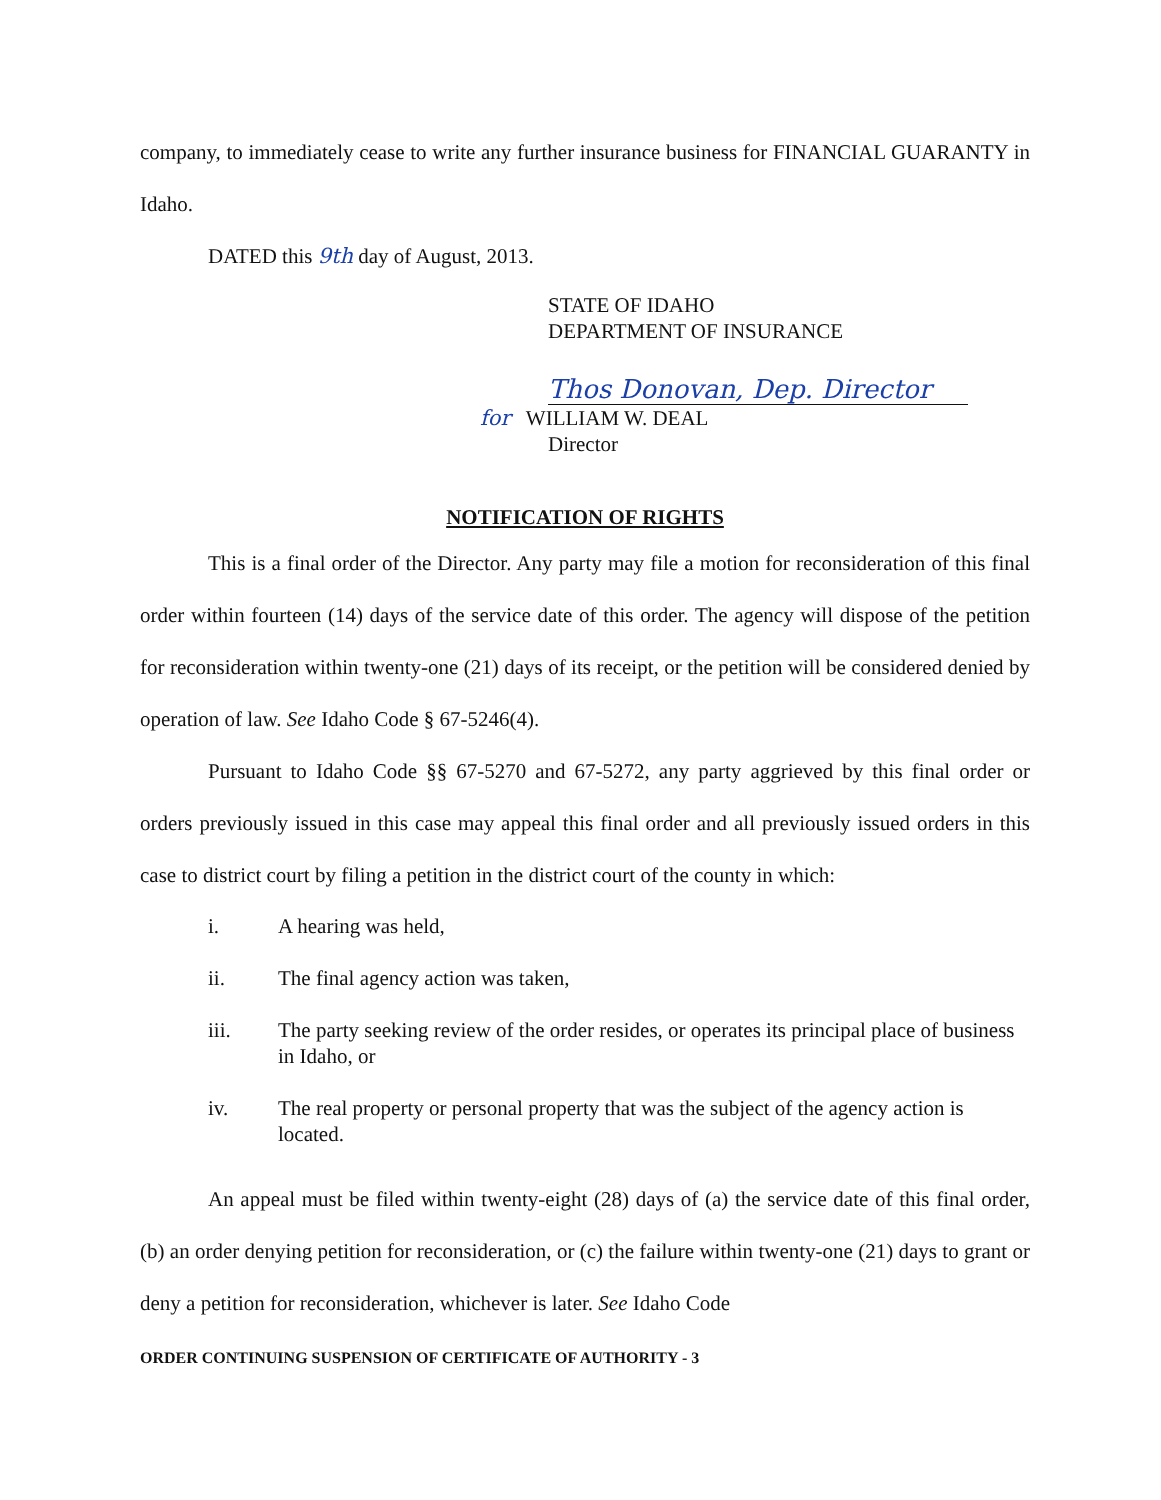company, to immediately cease to write any further insurance business for FINANCIAL GUARANTY in Idaho.
DATED this 9th day of August, 2013.
STATE OF IDAHO
DEPARTMENT OF INSURANCE
Thos Donovan, Dep. Director
for WILLIAM W. DEAL
Director
NOTIFICATION OF RIGHTS
This is a final order of the Director. Any party may file a motion for reconsideration of this final order within fourteen (14) days of the service date of this order. The agency will dispose of the petition for reconsideration within twenty-one (21) days of its receipt, or the petition will be considered denied by operation of law. See Idaho Code § 67-5246(4).
Pursuant to Idaho Code §§ 67-5270 and 67-5272, any party aggrieved by this final order or orders previously issued in this case may appeal this final order and all previously issued orders in this case to district court by filing a petition in the district court of the county in which:
i. A hearing was held,
ii. The final agency action was taken,
iii. The party seeking review of the order resides, or operates its principal place of business in Idaho, or
iv. The real property or personal property that was the subject of the agency action is located.
An appeal must be filed within twenty-eight (28) days of (a) the service date of this final order, (b) an order denying petition for reconsideration, or (c) the failure within twenty-one (21) days to grant or deny a petition for reconsideration, whichever is later. See Idaho Code
ORDER CONTINUING SUSPENSION OF CERTIFICATE OF AUTHORITY - 3